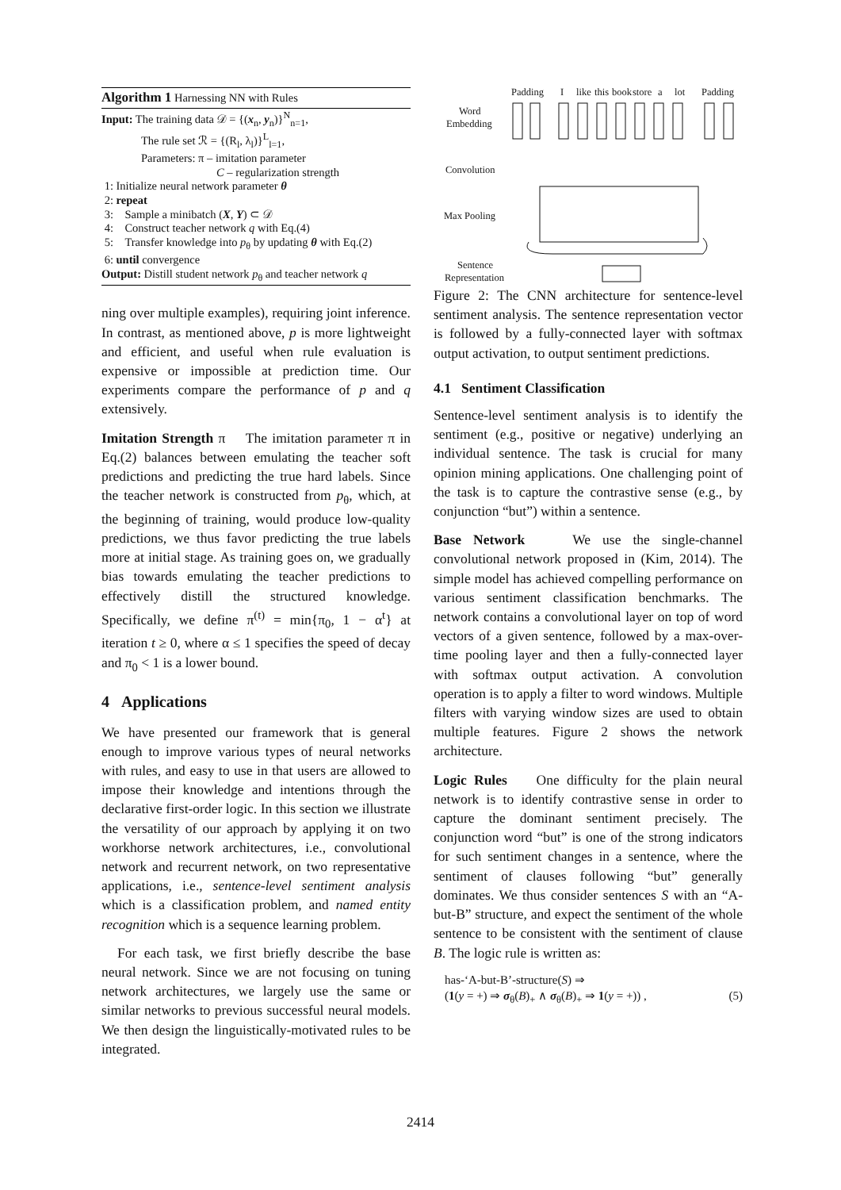Algorithm 1 Harnessing NN with Rules
Input: The training data 𝒟 = {(x<sub>n</sub>, y<sub>n</sub>)}<sup>N</sup><sub>n=1</sub>,
The rule set ℛ = {(R<sub>l</sub>, λ<sub>l</sub>)}<sup>L</sup><sub>l=1</sub>,
Parameters: π – imitation parameter
C – regularization strength
1: Initialize neural network parameter θ
2: repeat
3: Sample a minibatch (X, Y) ⊂ 𝒟
4: Construct teacher network q with Eq.(4)
5: Transfer knowledge into p<sub>θ</sub> by updating θ with Eq.(2)
6: until convergence
Output: Distill student network p<sub>θ</sub> and teacher network q
ning over multiple examples), requiring joint inference. In contrast, as mentioned above, p is more lightweight and efficient, and useful when rule evaluation is expensive or impossible at prediction time. Our experiments compare the performance of p and q extensively.
Imitation Strength π The imitation parameter π in Eq.(2) balances between emulating the teacher soft predictions and predicting the true hard labels. Since the teacher network is constructed from p<sub>θ</sub>, which, at the beginning of training, would produce low-quality predictions, we thus favor predicting the true labels more at initial stage. As training goes on, we gradually bias towards emulating the teacher predictions to effectively distill the structured knowledge. Specifically, we define π<sup>(t)</sup> = min{π<sub>0</sub>, 1 − α<sup>t</sup>} at iteration t ≥ 0, where α ≤ 1 specifies the speed of decay and π<sub>0</sub> < 1 is a lower bound.
4 Applications
We have presented our framework that is general enough to improve various types of neural networks with rules, and easy to use in that users are allowed to impose their knowledge and intentions through the declarative first-order logic. In this section we illustrate the versatility of our approach by applying it on two workhorse network architectures, i.e., convolutional network and recurrent network, on two representative applications, i.e., sentence-level sentiment analysis which is a classification problem, and named entity recognition which is a sequence learning problem.
For each task, we first briefly describe the base neural network. Since we are not focusing on tuning network architectures, we largely use the same or similar networks to previous successful neural models. We then design the linguistically-motivated rules to be integrated.
Padding
I
like
this
book
store
a
lot
Padding
Word
Embedding
Convolution
Max Pooling
Sentence
Representation
Figure 2: The CNN architecture for sentence-level sentiment analysis. The sentence representation vector is followed by a fully-connected layer with softmax output activation, to output sentiment predictions.
4.1 Sentiment Classification
Sentence-level sentiment analysis is to identify the sentiment (e.g., positive or negative) underlying an individual sentence. The task is crucial for many opinion mining applications. One challenging point of the task is to capture the contrastive sense (e.g., by conjunction “but”) within a sentence.
Base Network We use the single-channel convolutional network proposed in (Kim, 2014). The simple model has achieved compelling performance on various sentiment classification benchmarks. The network contains a convolutional layer on top of word vectors of a given sentence, followed by a max-over-time pooling layer and then a fully-connected layer with softmax output activation. A convolution operation is to apply a filter to word windows. Multiple filters with varying window sizes are used to obtain multiple features. Figure 2 shows the network architecture.
Logic Rules One difficulty for the plain neural network is to identify contrastive sense in order to capture the dominant sentiment precisely. The conjunction word “but” is one of the strong indicators for such sentiment changes in a sentence, where the sentiment of clauses following “but” generally dominates. We thus consider sentences S with an “A-but-B” structure, and expect the sentiment of the whole sentence to be consistent with the sentiment of clause B. The logic rule is written as:
has-‘A-but-B’-structure(S) ⇒
(1(y = +) ⇒ σ<sub>θ</sub>(B)<sub>+</sub> ∧ σ<sub>θ</sub>(B)<sub>+</sub> ⇒ 1(y = +)) , (5)
2414